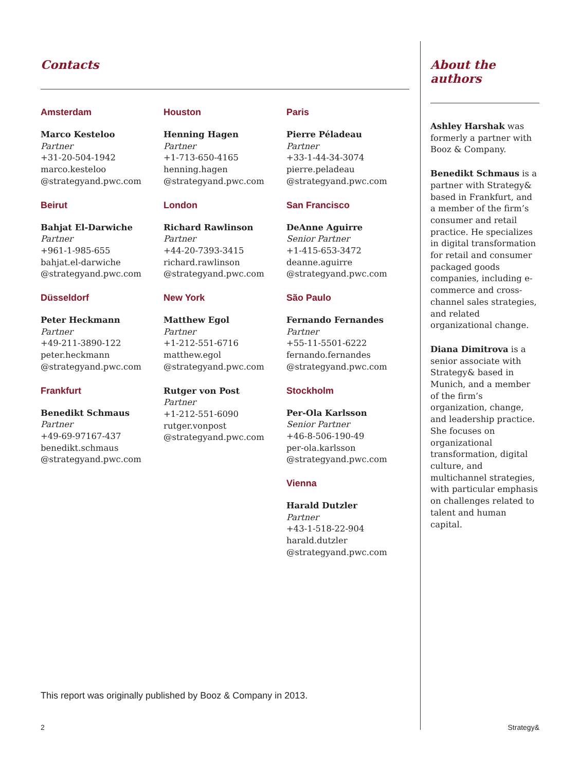Contacts
Amsterdam
Marco Kesteloo
Partner
+31-20-504-1942
marco.kesteloo
@strategyand.pwc.com
Beirut
Bahjat El-Darwiche
Partner
+961-1-985-655
bahjat.el-darwiche
@strategyand.pwc.com
Düsseldorf
Peter Heckmann
Partner
+49-211-3890-122
peter.heckmann
@strategyand.pwc.com
Frankfurt
Benedikt Schmaus
Partner
+49-69-97167-437
benedikt.schmaus
@strategyand.pwc.com
Houston
Henning Hagen
Partner
+1-713-650-4165
henning.hagen
@strategyand.pwc.com
London
Richard Rawlinson
Partner
+44-20-7393-3415
richard.rawlinson
@strategyand.pwc.com
New York
Matthew Egol
Partner
+1-212-551-6716
matthew.egol
@strategyand.pwc.com
Rutger von Post
Partner
+1-212-551-6090
rutger.vonpost
@strategyand.pwc.com
Paris
Pierre Péladeau
Partner
+33-1-44-34-3074
pierre.peladeau
@strategyand.pwc.com
San Francisco
DeAnne Aguirre
Senior Partner
+1-415-653-3472
deanne.aguirre
@strategyand.pwc.com
São Paulo
Fernando Fernandes
Partner
+55-11-5501-6222
fernando.fernandes
@strategyand.pwc.com
Stockholm
Per-Ola Karlsson
Senior Partner
+46-8-506-190-49
per-ola.karlsson
@strategyand.pwc.com
Vienna
Harald Dutzler
Partner
+43-1-518-22-904
harald.dutzler
@strategyand.pwc.com
About the authors
Ashley Harshak was formerly a partner with Booz & Company.
Benedikt Schmaus is a partner with Strategy& based in Frankfurt, and a member of the firm’s consumer and retail practice. He specializes in digital transformation for retail and consumer packaged goods companies, including e-commerce and cross-channel sales strategies, and related organizational change.
Diana Dimitrova is a senior associate with Strategy& based in Munich, and a member of the firm’s organization, change, and leadership practice. She focuses on organizational transformation, digital culture, and multichannel strategies, with particular emphasis on challenges related to talent and human capital.
This report was originally published by Booz & Company in 2013.
2 Strategy&